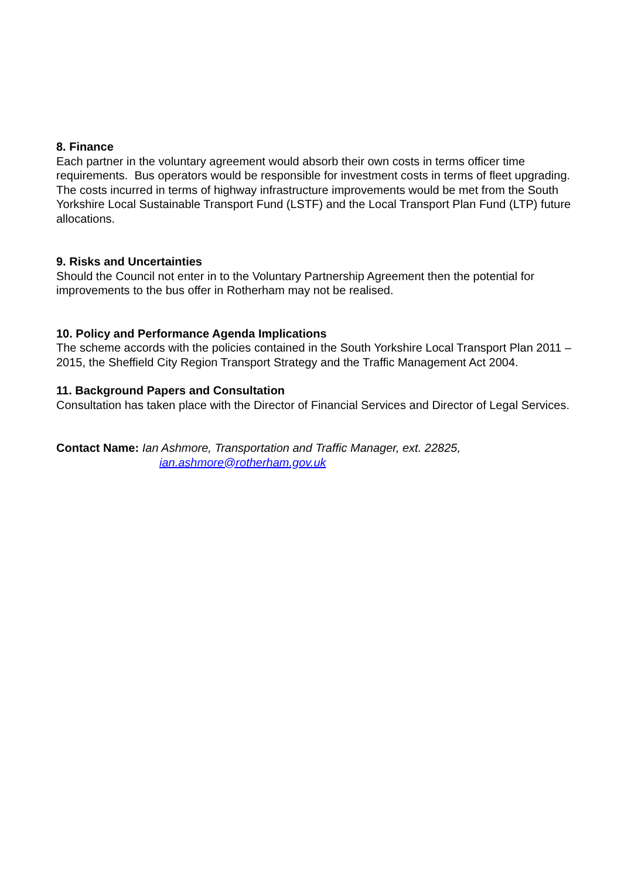8. Finance
Each partner in the voluntary agreement would absorb their own costs in terms officer time requirements. Bus operators would be responsible for investment costs in terms of fleet upgrading. The costs incurred in terms of highway infrastructure improvements would be met from the South Yorkshire Local Sustainable Transport Fund (LSTF) and the Local Transport Plan Fund (LTP) future allocations.
9. Risks and Uncertainties
Should the Council not enter in to the Voluntary Partnership Agreement then the potential for improvements to the bus offer in Rotherham may not be realised.
10. Policy and Performance Agenda Implications
The scheme accords with the policies contained in the South Yorkshire Local Transport Plan 2011 – 2015, the Sheffield City Region Transport Strategy and the Traffic Management Act 2004.
11. Background Papers and Consultation
Consultation has taken place with the Director of Financial Services and Director of Legal Services.
Contact Name: Ian Ashmore, Transportation and Traffic Manager, ext. 22825,
ian.ashmore@rotherham.gov.uk